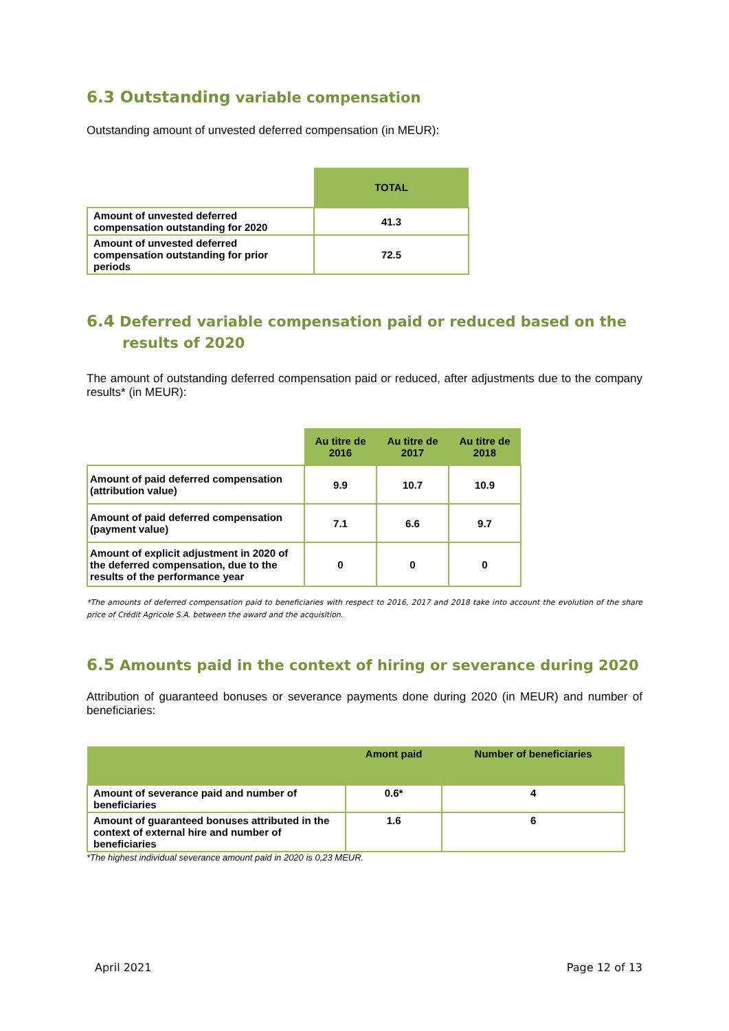6.3 Outstanding variable compensation
Outstanding amount of unvested deferred compensation (in MEUR):
| | TOTAL |
| --- | --- |
| Amount of unvested deferred compensation outstanding for 2020 | 41.3 |
| Amount of unvested deferred compensation outstanding for prior periods | 72.5 |
6.4 Deferred variable compensation paid or reduced based on the results of 2020
The amount of outstanding deferred compensation paid or reduced, after adjustments due to the company results* (in MEUR):
| | Au titre de 2016 | Au titre de 2017 | Au titre de 2018 |
| --- | --- | --- | --- |
| Amount of paid deferred compensation (attribution value) | 9.9 | 10.7 | 10.9 |
| Amount of paid deferred compensation (payment value) | 7.1 | 6.6 | 9.7 |
| Amount of explicit adjustment in 2020 of the deferred compensation, due to the results of the performance year | 0 | 0 | 0 |
*The amounts of deferred compensation paid to beneficiaries with respect to 2016, 2017 and 2018 take into account the evolution of the share price of Crédit Agricole S.A. between the award and the acquisition.
6.5 Amounts paid in the context of hiring or severance during 2020
Attribution of guaranteed bonuses or severance payments done during 2020 (in MEUR) and number of beneficiaries:
| | Amont paid | Number of beneficiaries |
| --- | --- | --- |
| Amount of severance paid and number of beneficiaries | 0.6* | 4 |
| Amount of guaranteed bonuses attributed in the context of external hire and number of beneficiaries | 1.6 | 6 |
*The highest individual severance amount paid in 2020 is 0,23 MEUR.
April 2021 Page 12 of 13